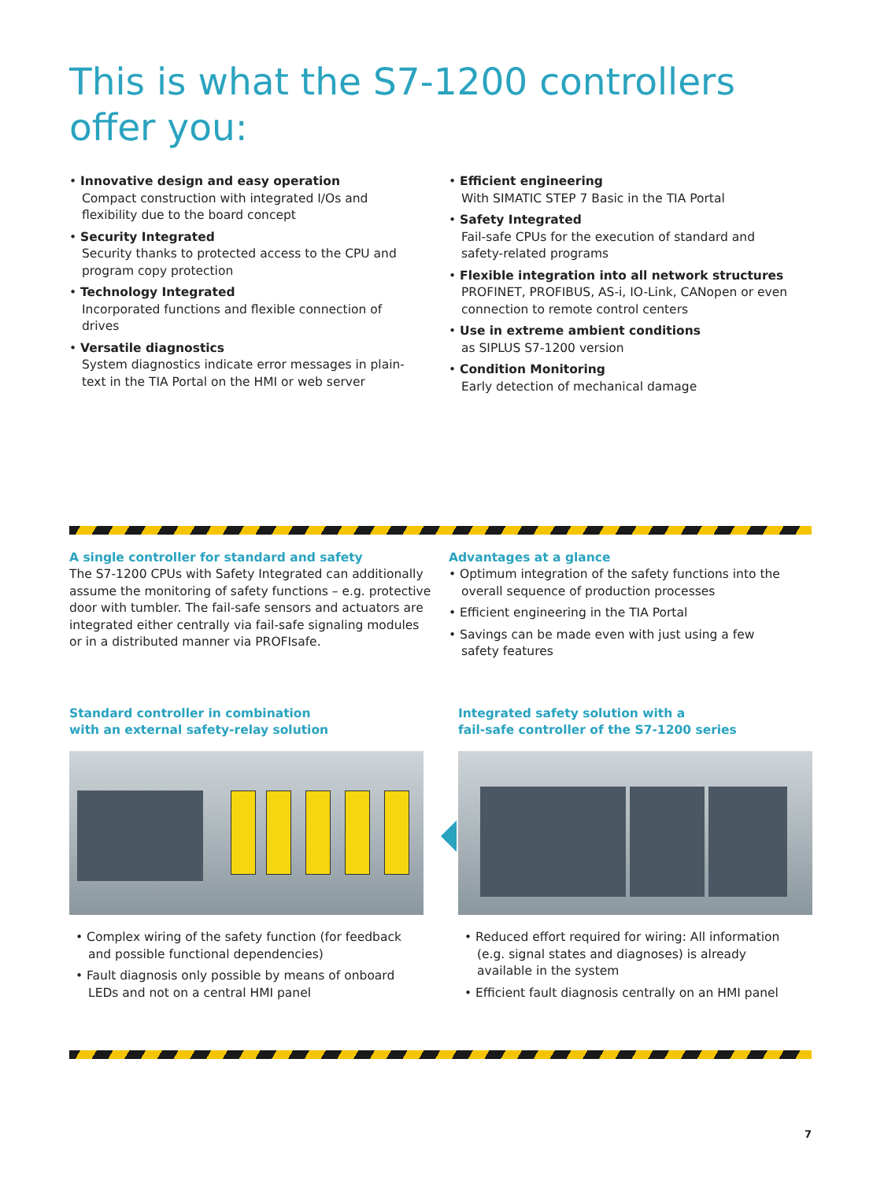This is what the S7-1200 controllers offer you:
• Innovative design and easy operation
Compact construction with integrated I/Os and flexibility due to the board concept
• Security Integrated
Security thanks to protected access to the CPU and program copy protection
• Technology Integrated
Incorporated functions and flexible connection of drives
• Versatile diagnostics
System diagnostics indicate error messages in plain-text in the TIA Portal on the HMI or web server
• Efficient engineering
With SIMATIC STEP 7 Basic in the TIA Portal
• Safety Integrated
Fail-safe CPUs for the execution of standard and safety-related programs
• Flexible integration into all network structures
PROFINET, PROFIBUS, AS-i, IO-Link, CANopen or even connection to remote control centers
• Use in extreme ambient conditions
as SIPLUS S7-1200 version
• Condition Monitoring
Early detection of mechanical damage
A single controller for standard and safety
The S7-1200 CPUs with Safety Integrated can additionally assume the monitoring of safety functions – e.g. protective door with tumbler. The fail-safe sensors and actuators are integrated either centrally via fail-safe signaling modules or in a distributed manner via PROFIsafe.
Advantages at a glance
• Optimum integration of the safety functions into the overall sequence of production processes
• Efficient engineering in the TIA Portal
• Savings can be made even with just using a few safety features
Standard controller in combination
with an external safety-relay solution
Integrated safety solution with a
fail-safe controller of the S7-1200 series
• Complex wiring of the safety function (for feedback and possible functional dependencies)
• Fault diagnosis only possible by means of onboard LEDs and not on a central HMI panel
• Reduced effort required for wiring: All information (e.g. signal states and diagnoses) is already available in the system
• Efficient fault diagnosis centrally on an HMI panel
7